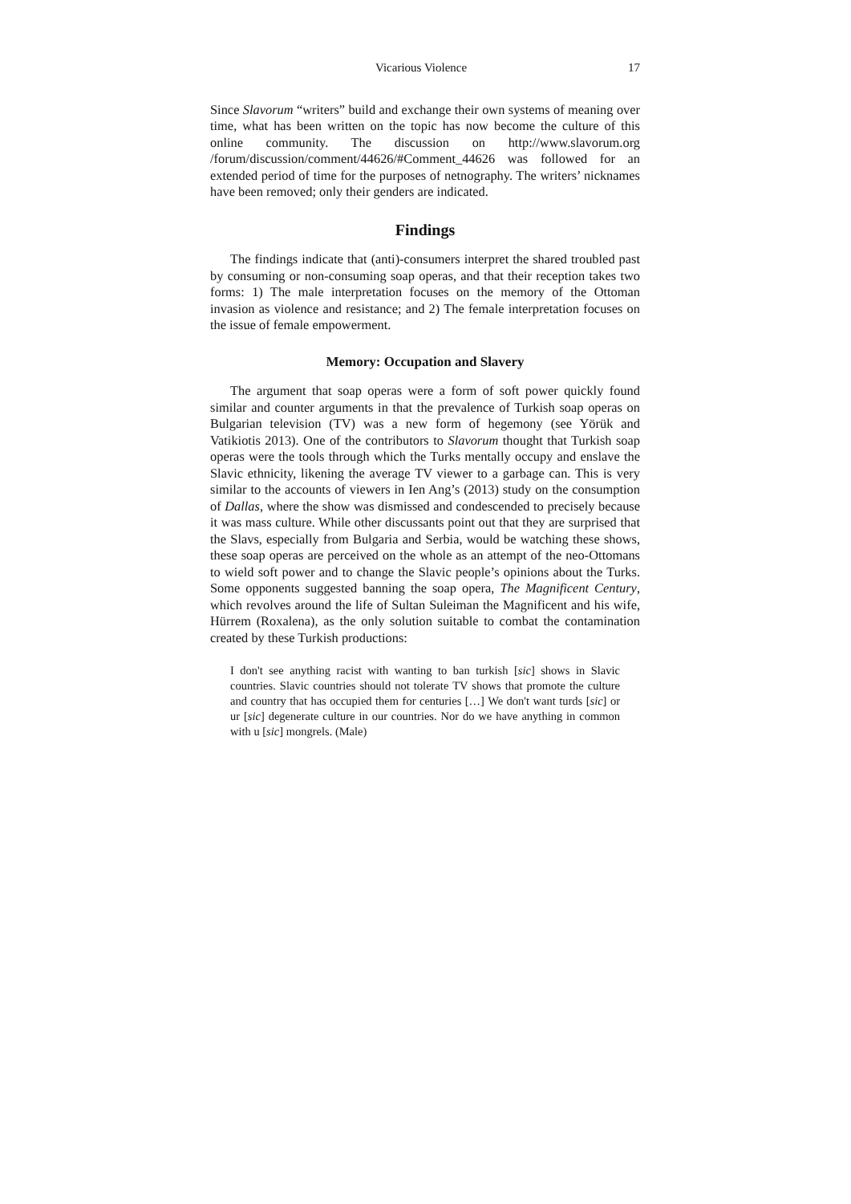Vicarious Violence 17
Since Slavorum “writers” build and exchange their own systems of meaning over time, what has been written on the topic has now become the culture of this online community. The discussion on http://www.slavorum.org /forum/discussion/comment/44626/#Comment_44626 was followed for an extended period of time for the purposes of netnography. The writers’ nicknames have been removed; only their genders are indicated.
Findings
The findings indicate that (anti)-consumers interpret the shared troubled past by consuming or non-consuming soap operas, and that their reception takes two forms: 1) The male interpretation focuses on the memory of the Ottoman invasion as violence and resistance; and 2) The female interpretation focuses on the issue of female empowerment.
Memory: Occupation and Slavery
The argument that soap operas were a form of soft power quickly found similar and counter arguments in that the prevalence of Turkish soap operas on Bulgarian television (TV) was a new form of hegemony (see Yörük and Vatikiotis 2013). One of the contributors to Slavorum thought that Turkish soap operas were the tools through which the Turks mentally occupy and enslave the Slavic ethnicity, likening the average TV viewer to a garbage can. This is very similar to the accounts of viewers in Ien Ang’s (2013) study on the consumption of Dallas, where the show was dismissed and condescended to precisely because it was mass culture. While other discussants point out that they are surprised that the Slavs, especially from Bulgaria and Serbia, would be watching these shows, these soap operas are perceived on the whole as an attempt of the neo-Ottomans to wield soft power and to change the Slavic people’s opinions about the Turks. Some opponents suggested banning the soap opera, The Magnificent Century, which revolves around the life of Sultan Suleiman the Magnificent and his wife, Hürrem (Roxalena), as the only solution suitable to combat the contamination created by these Turkish productions:
I don't see anything racist with wanting to ban turkish [sic] shows in Slavic countries. Slavic countries should not tolerate TV shows that promote the culture and country that has occupied them for centuries […] We don't want turds [sic] or ur [sic] degenerate culture in our countries. Nor do we have anything in common with u [sic] mongrels. (Male)